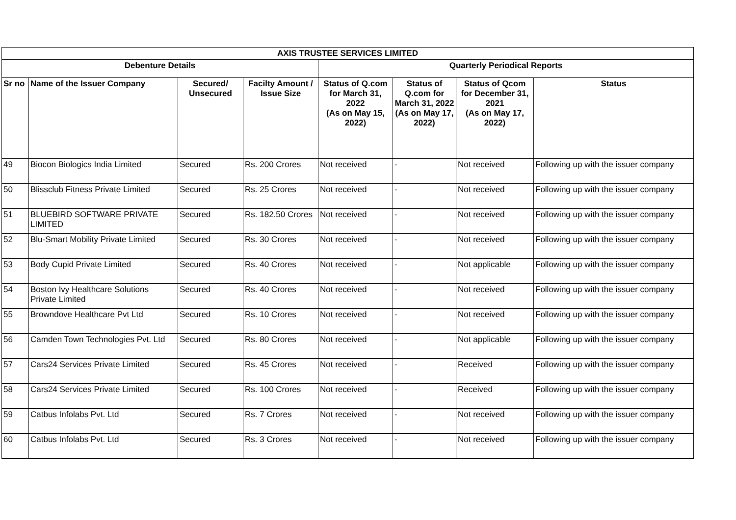| AXIS TRUSTEE SERVICES LIMITED | | | | | | | |
| --- | --- | --- | --- | --- | --- | --- | --- |
| Debenture Details | | | | Quarterly Periodical Reports | | | |
| Sr no | Name of the Issuer Company | Secured/ Unsecured | Facilty Amount / Issue Size | Status of Q.com for March 31, 2022 (As on May 15, 2022) | Status of Q.com for March 31, 2022 (As on May 17, 2022) | Status of Qcom for December 31, 2021 (As on May 17, 2022) | Status |
| 49 | Biocon Biologics India Limited | Secured | Rs. 200 Crores | Not received | - | Not received | Following up with the issuer company |
| 50 | Blissclub Fitness Private Limited | Secured | Rs. 25 Crores | Not received | - | Not received | Following up with the issuer company |
| 51 | BLUEBIRD SOFTWARE PRIVATE LIMITED | Secured | Rs. 182.50 Crores | Not received | - | Not received | Following up with the issuer company |
| 52 | Blu-Smart Mobility Private Limited | Secured | Rs. 30 Crores | Not received | - | Not received | Following up with the issuer company |
| 53 | Body Cupid Private Limited | Secured | Rs. 40 Crores | Not received | - | Not applicable | Following up with the issuer company |
| 54 | Boston Ivy Healthcare Solutions Private Limited | Secured | Rs. 40 Crores | Not received | - | Not received | Following up with the issuer company |
| 55 | Browndove Healthcare Pvt Ltd | Secured | Rs. 10 Crores | Not received | - | Not received | Following up with the issuer company |
| 56 | Camden Town Technologies Pvt. Ltd | Secured | Rs. 80 Crores | Not received | - | Not applicable | Following up with the issuer company |
| 57 | Cars24 Services Private Limited | Secured | Rs. 45 Crores | Not received | - | Received | Following up with the issuer company |
| 58 | Cars24 Services Private Limited | Secured | Rs. 100 Crores | Not received | - | Received | Following up with the issuer company |
| 59 | Catbus Infolabs Pvt. Ltd | Secured | Rs. 7 Crores | Not received | - | Not received | Following up with the issuer company |
| 60 | Catbus Infolabs Pvt. Ltd | Secured | Rs. 3 Crores | Not received | - | Not received | Following up with the issuer company |